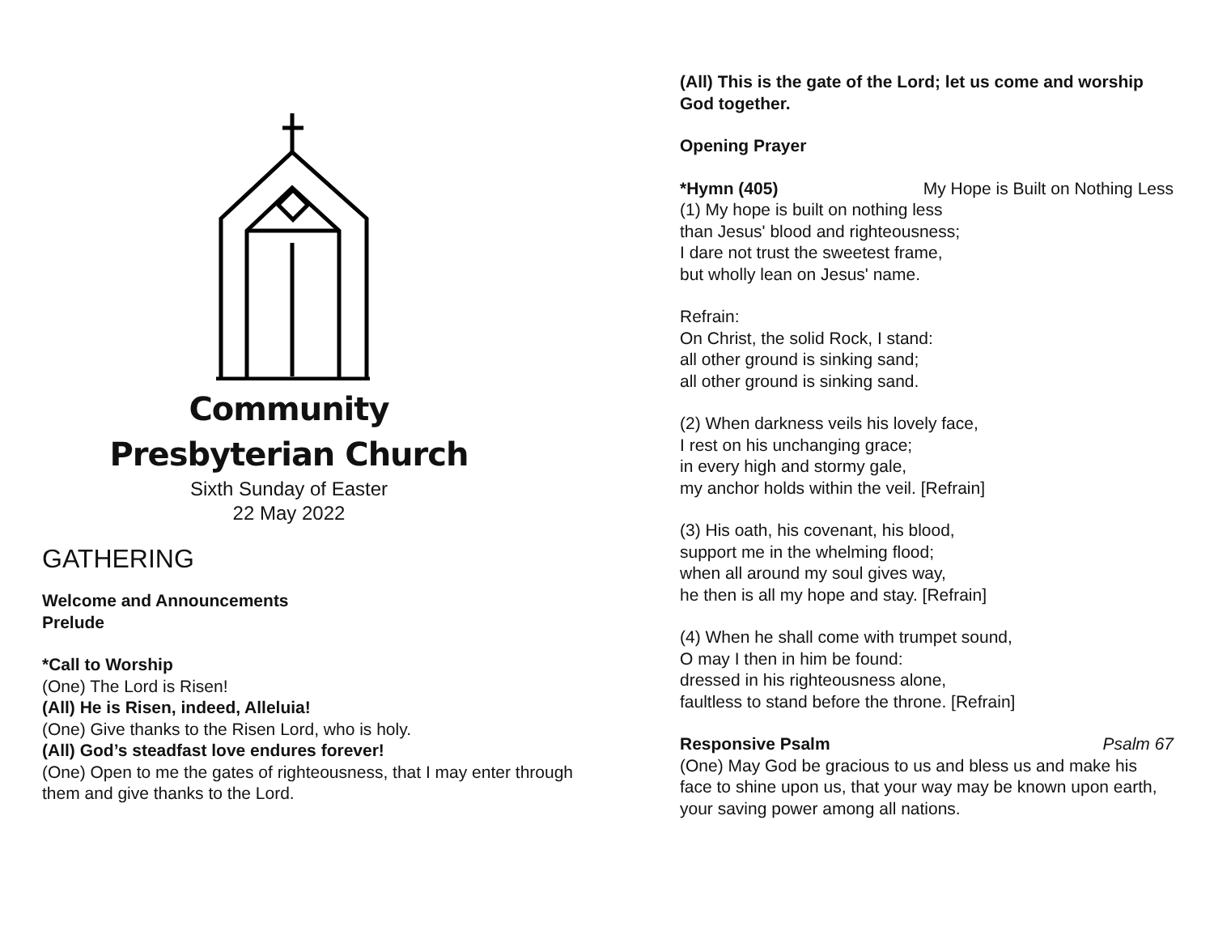Community
Presbyterian Church
Sixth Sunday of Easter
22 May 2022
GATHERING
Welcome and Announcements
Prelude
*Call to Worship
(One) The Lord is Risen!
(All) He is Risen, indeed, Alleluia!
(One) Give thanks to the Risen Lord, who is holy.
(All) God’s steadfast love endures forever!
(One) Open to me the gates of righteousness, that I may enter through them and give thanks to the Lord.
(All) This is the gate of the Lord; let us come and worship God together.
Opening Prayer
*Hymn (405) My Hope is Built on Nothing Less
(1) My hope is built on nothing less
than Jesus' blood and righteousness;
I dare not trust the sweetest frame,
but wholly lean on Jesus' name.
Refrain:
On Christ, the solid Rock, I stand:
all other ground is sinking sand;
all other ground is sinking sand.
(2) When darkness veils his lovely face,
I rest on his unchanging grace;
in every high and stormy gale,
my anchor holds within the veil. [Refrain]
(3) His oath, his covenant, his blood,
support me in the whelming flood;
when all around my soul gives way,
he then is all my hope and stay. [Refrain]
(4) When he shall come with trumpet sound,
O may I then in him be found:
dressed in his righteousness alone,
faultless to stand before the throne. [Refrain]
Responsive Psalm Psalm 67
(One) May God be gracious to us and bless us and make his face to shine upon us, that your way may be known upon earth, your saving power among all nations.